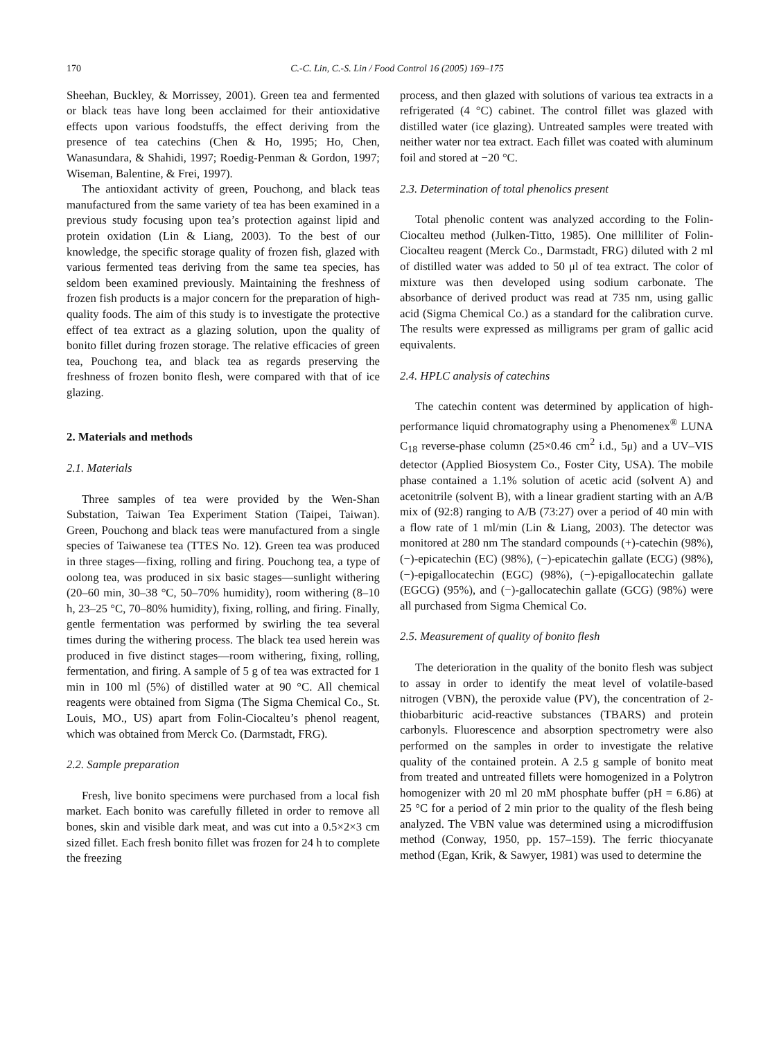170 C.-C. Lin, C.-S. Lin / Food Control 16 (2005) 169–175
Sheehan, Buckley, & Morrissey, 2001). Green tea and fermented or black teas have long been acclaimed for their antioxidative effects upon various foodstuffs, the effect deriving from the presence of tea catechins (Chen & Ho, 1995; Ho, Chen, Wanasundara, & Shahidi, 1997; Roedig-Penman & Gordon, 1997; Wiseman, Balentine, & Frei, 1997).
The antioxidant activity of green, Pouchong, and black teas manufactured from the same variety of tea has been examined in a previous study focusing upon tea’s protection against lipid and protein oxidation (Lin & Liang, 2003). To the best of our knowledge, the specific storage quality of frozen fish, glazed with various fermented teas deriving from the same tea species, has seldom been examined previously. Maintaining the freshness of frozen fish products is a major concern for the preparation of high-quality foods. The aim of this study is to investigate the protective effect of tea extract as a glazing solution, upon the quality of bonito fillet during frozen storage. The relative efficacies of green tea, Pouchong tea, and black tea as regards preserving the freshness of frozen bonito flesh, were compared with that of ice glazing.
2. Materials and methods
2.1. Materials
Three samples of tea were provided by the Wen-Shan Substation, Taiwan Tea Experiment Station (Taipei, Taiwan). Green, Pouchong and black teas were manufactured from a single species of Taiwanese tea (TTES No. 12). Green tea was produced in three stages—fixing, rolling and firing. Pouchong tea, a type of oolong tea, was produced in six basic stages—sunlight withering (20–60 min, 30–38 °C, 50–70% humidity), room withering (8–10 h, 23–25 °C, 70–80% humidity), fixing, rolling, and firing. Finally, gentle fermentation was performed by swirling the tea several times during the withering process. The black tea used herein was produced in five distinct stages—room withering, fixing, rolling, fermentation, and firing. A sample of 5 g of tea was extracted for 1 min in 100 ml (5%) of distilled water at 90 °C. All chemical reagents were obtained from Sigma (The Sigma Chemical Co., St. Louis, MO., US) apart from Folin-Ciocalteu’s phenol reagent, which was obtained from Merck Co. (Darmstadt, FRG).
2.2. Sample preparation
Fresh, live bonito specimens were purchased from a local fish market. Each bonito was carefully filleted in order to remove all bones, skin and visible dark meat, and was cut into a 0.5×2×3 cm sized fillet. Each fresh bonito fillet was frozen for 24 h to complete the freezing
process, and then glazed with solutions of various tea extracts in a refrigerated (4 °C) cabinet. The control fillet was glazed with distilled water (ice glazing). Untreated samples were treated with neither water nor tea extract. Each fillet was coated with aluminum foil and stored at −20 °C.
2.3. Determination of total phenolics present
Total phenolic content was analyzed according to the Folin-Ciocalteu method (Julken-Titto, 1985). One milliliter of Folin-Ciocalteu reagent (Merck Co., Darmstadt, FRG) diluted with 2 ml of distilled water was added to 50 μl of tea extract. The color of mixture was then developed using sodium carbonate. The absorbance of derived product was read at 735 nm, using gallic acid (Sigma Chemical Co.) as a standard for the calibration curve. The results were expressed as milligrams per gram of gallic acid equivalents.
2.4. HPLC analysis of catechins
The catechin content was determined by application of high-performance liquid chromatography using a Phenomenex<sup>®</sup> LUNA C<sub>18</sub> reverse-phase column (25×0.46 cm<sup>2</sup> i.d., 5μ) and a UV–VIS detector (Applied Biosystem Co., Foster City, USA). The mobile phase contained a 1.1% solution of acetic acid (solvent A) and acetonitrile (solvent B), with a linear gradient starting with an A/B mix of (92:8) ranging to A/B (73:27) over a period of 40 min with a flow rate of 1 ml/min (Lin & Liang, 2003). The detector was monitored at 280 nm The standard compounds (+)-catechin (98%), (−)-epicatechin (EC) (98%), (−)-epicatechin gallate (ECG) (98%), (−)-epigallocatechin (EGC) (98%), (−)-epigallocatechin gallate (EGCG) (95%), and (−)-gallocatechin gallate (GCG) (98%) were all purchased from Sigma Chemical Co.
2.5. Measurement of quality of bonito flesh
The deterioration in the quality of the bonito flesh was subject to assay in order to identify the meat level of volatile-based nitrogen (VBN), the peroxide value (PV), the concentration of 2-thiobarbituric acid-reactive substances (TBARS) and protein carbonyls. Fluorescence and absorption spectrometry were also performed on the samples in order to investigate the relative quality of the contained protein. A 2.5 g sample of bonito meat from treated and untreated fillets were homogenized in a Polytron homogenizer with 20 ml 20 mM phosphate buffer (pH = 6.86) at 25 °C for a period of 2 min prior to the quality of the flesh being analyzed. The VBN value was determined using a microdiffusion method (Conway, 1950, pp. 157–159). The ferric thiocyanate method (Egan, Krik, & Sawyer, 1981) was used to determine the